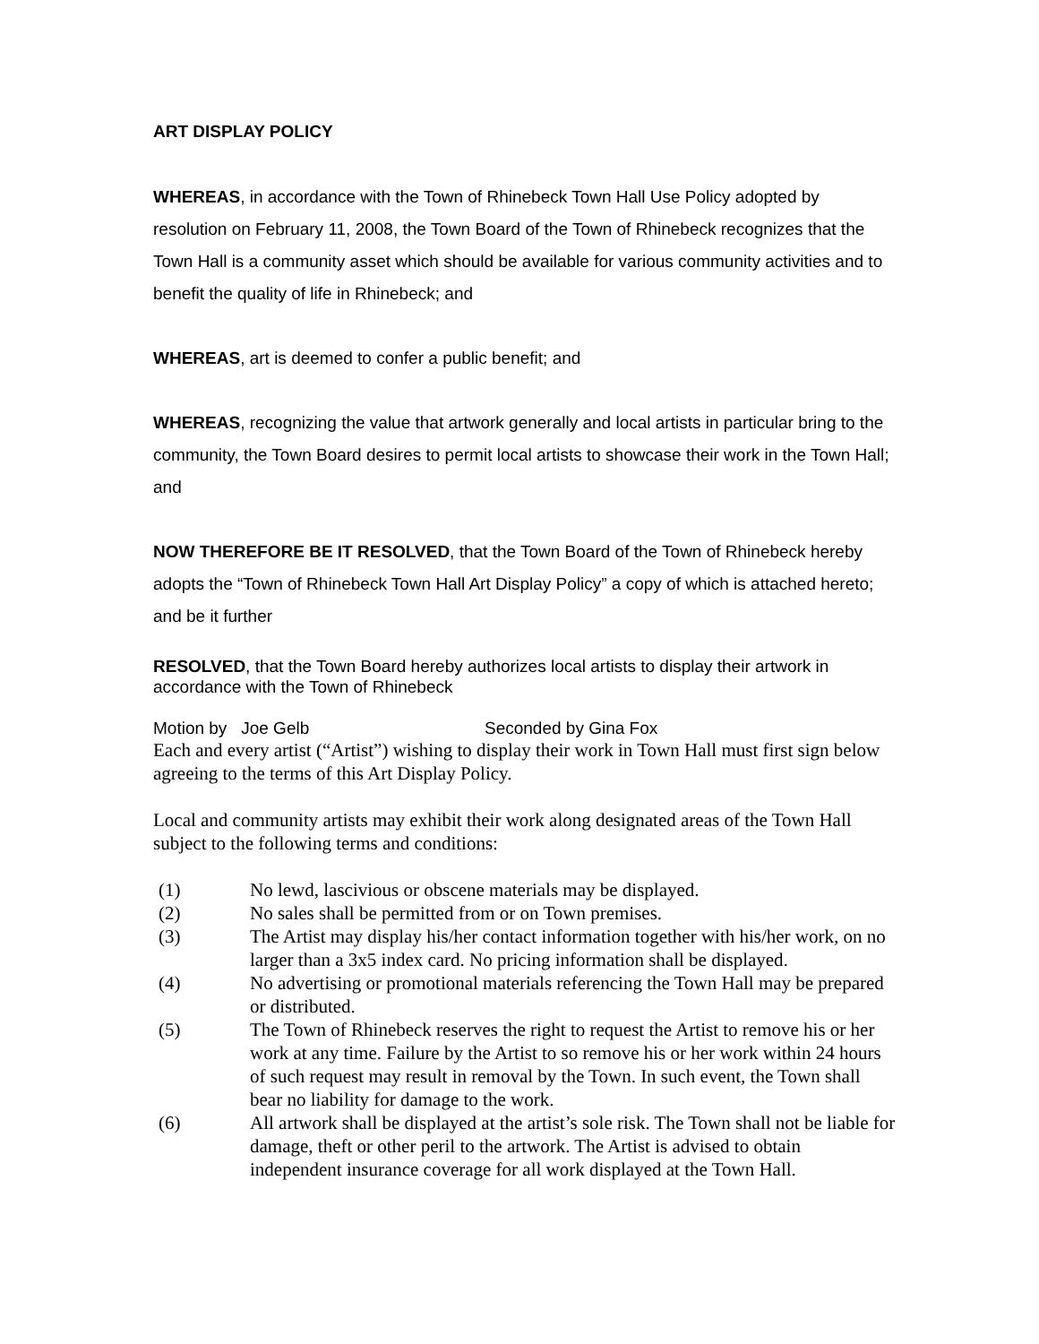ART DISPLAY POLICY
WHEREAS, in accordance with the Town of Rhinebeck Town Hall Use Policy adopted by resolution on February 11, 2008, the Town Board of the Town of Rhinebeck recognizes that the Town Hall is a community asset which should be available for various community activities and to benefit the quality of life in Rhinebeck; and
WHEREAS, art is deemed to confer a public benefit; and
WHEREAS, recognizing the value that artwork generally and local artists in particular bring to the community, the Town Board desires to permit local artists to showcase their work in the Town Hall; and
NOW THEREFORE BE IT RESOLVED, that the Town Board of the Town of Rhinebeck hereby adopts the “Town of Rhinebeck Town Hall Art Display Policy” a copy of which is attached hereto; and be it further
RESOLVED, that the Town Board hereby authorizes local artists to display their artwork in accordance with the Town of Rhinebeck
Motion by Joe Gelb Seconded by Gina Fox
Each and every artist (“Artist”) wishing to display their work in Town Hall must first sign below agreeing to the terms of this Art Display Policy.
Local and community artists may exhibit their work along designated areas of the Town Hall subject to the following terms and conditions:
(1) No lewd, lascivious or obscene materials may be displayed.
(2) No sales shall be permitted from or on Town premises.
(3) The Artist may display his/her contact information together with his/her work, on no larger than a 3x5 index card. No pricing information shall be displayed.
(4) No advertising or promotional materials referencing the Town Hall may be prepared or distributed.
(5) The Town of Rhinebeck reserves the right to request the Artist to remove his or her work at any time. Failure by the Artist to so remove his or her work within 24 hours of such request may result in removal by the Town. In such event, the Town shall bear no liability for damage to the work.
(6) All artwork shall be displayed at the artist’s sole risk. The Town shall not be liable for damage, theft or other peril to the artwork. The Artist is advised to obtain independent insurance coverage for all work displayed at the Town Hall.